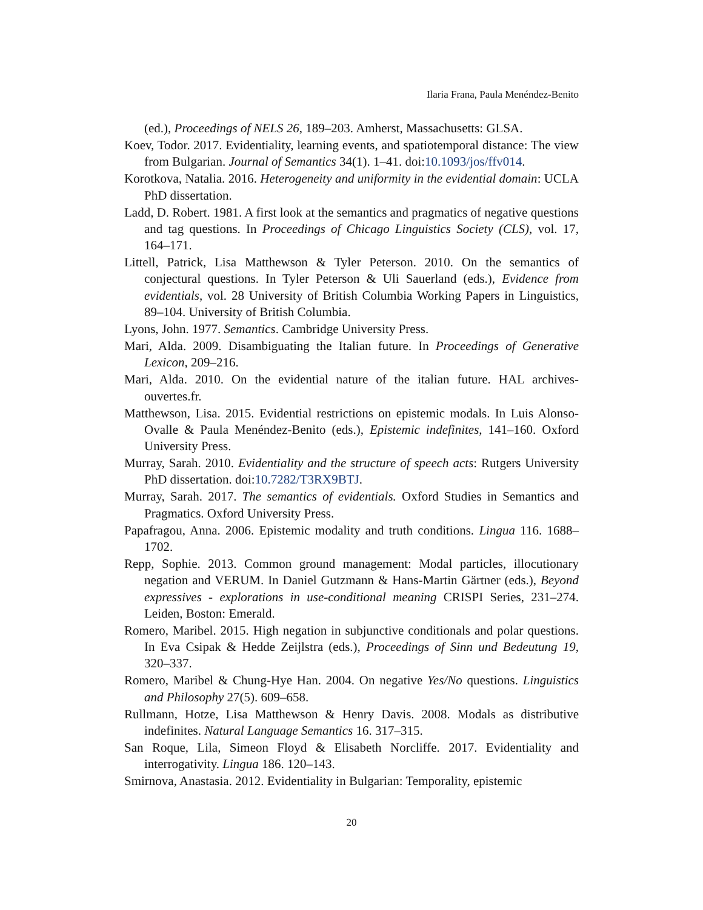Ilaria Frana, Paula Menéndez-Benito
(ed.), Proceedings of NELS 26, 189–203. Amherst, Massachusetts: GLSA.
Koev, Todor. 2017. Evidentiality, learning events, and spatiotemporal distance: The view from Bulgarian. Journal of Semantics 34(1). 1–41. doi:10.1093/jos/ffv014.
Korotkova, Natalia. 2016. Heterogeneity and uniformity in the evidential domain: UCLA PhD dissertation.
Ladd, D. Robert. 1981. A first look at the semantics and pragmatics of negative questions and tag questions. In Proceedings of Chicago Linguistics Society (CLS), vol. 17, 164–171.
Littell, Patrick, Lisa Matthewson & Tyler Peterson. 2010. On the semantics of conjectural questions. In Tyler Peterson & Uli Sauerland (eds.), Evidence from evidentials, vol. 28 University of British Columbia Working Papers in Linguistics, 89–104. University of British Columbia.
Lyons, John. 1977. Semantics. Cambridge University Press.
Mari, Alda. 2009. Disambiguating the Italian future. In Proceedings of Generative Lexicon, 209–216.
Mari, Alda. 2010. On the evidential nature of the italian future. HAL archives-ouvertes.fr.
Matthewson, Lisa. 2015. Evidential restrictions on epistemic modals. In Luis Alonso-Ovalle & Paula Menéndez-Benito (eds.), Epistemic indefinites, 141–160. Oxford University Press.
Murray, Sarah. 2010. Evidentiality and the structure of speech acts: Rutgers University PhD dissertation. doi:10.7282/T3RX9BTJ.
Murray, Sarah. 2017. The semantics of evidentials. Oxford Studies in Semantics and Pragmatics. Oxford University Press.
Papafragou, Anna. 2006. Epistemic modality and truth conditions. Lingua 116. 1688–1702.
Repp, Sophie. 2013. Common ground management: Modal particles, illocutionary negation and VERUM. In Daniel Gutzmann & Hans-Martin Gärtner (eds.), Beyond expressives - explorations in use-conditional meaning CRISPI Series, 231–274. Leiden, Boston: Emerald.
Romero, Maribel. 2015. High negation in subjunctive conditionals and polar questions. In Eva Csipak & Hedde Zeijlstra (eds.), Proceedings of Sinn und Bedeutung 19, 320–337.
Romero, Maribel & Chung-Hye Han. 2004. On negative Yes/No questions. Linguistics and Philosophy 27(5). 609–658.
Rullmann, Hotze, Lisa Matthewson & Henry Davis. 2008. Modals as distributive indefinites. Natural Language Semantics 16. 317–315.
San Roque, Lila, Simeon Floyd & Elisabeth Norcliffe. 2017. Evidentiality and interrogativity. Lingua 186. 120–143.
Smirnova, Anastasia. 2012. Evidentiality in Bulgarian: Temporality, epistemic
20